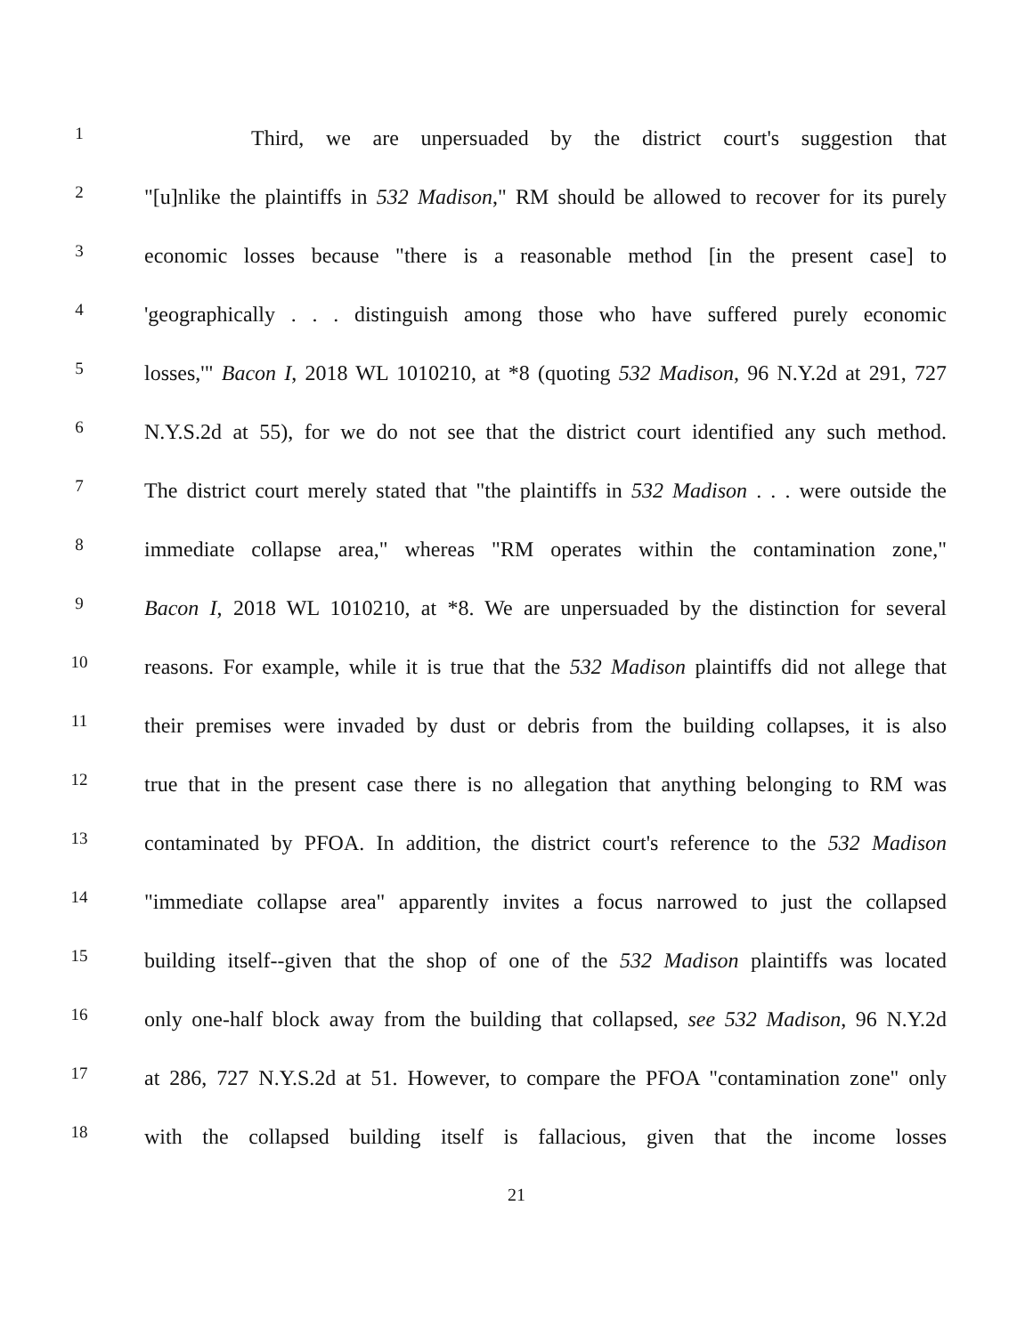1
     Third, we are unpersuaded by the district court's suggestion that
2
"[u]nlike the plaintiffs in 532 Madison," RM should be allowed to recover for its purely
3
economic losses because "there is a reasonable method [in the present case] to
4
'geographically . . . distinguish among those who have suffered purely economic
5
losses,'" Bacon I, 2018 WL 1010210, at *8 (quoting 532 Madison, 96 N.Y.2d at 291, 727
6
N.Y.S.2d at 55), for we do not see that the district court identified any such method.
7
The district court merely stated that "the plaintiffs in 532 Madison . . . were outside the
8
immediate collapse area," whereas "RM operates within the contamination zone,"
9
Bacon I, 2018 WL 1010210, at *8. We are unpersuaded by the distinction for several
10
reasons. For example, while it is true that the 532 Madison plaintiffs did not allege that
11
their premises were invaded by dust or debris from the building collapses, it is also
12
true that in the present case there is no allegation that anything belonging to RM was
13
contaminated by PFOA. In addition, the district court's reference to the 532 Madison
14
"immediate collapse area" apparently invites a focus narrowed to just the collapsed
15
building itself--given that the shop of one of the 532 Madison plaintiffs was located
16
only one-half block away from the building that collapsed, see 532 Madison, 96 N.Y.2d
17
at 286, 727 N.Y.S.2d at 51. However, to compare the PFOA "contamination zone" only
18
with the collapsed building itself is fallacious, given that the income losses
21